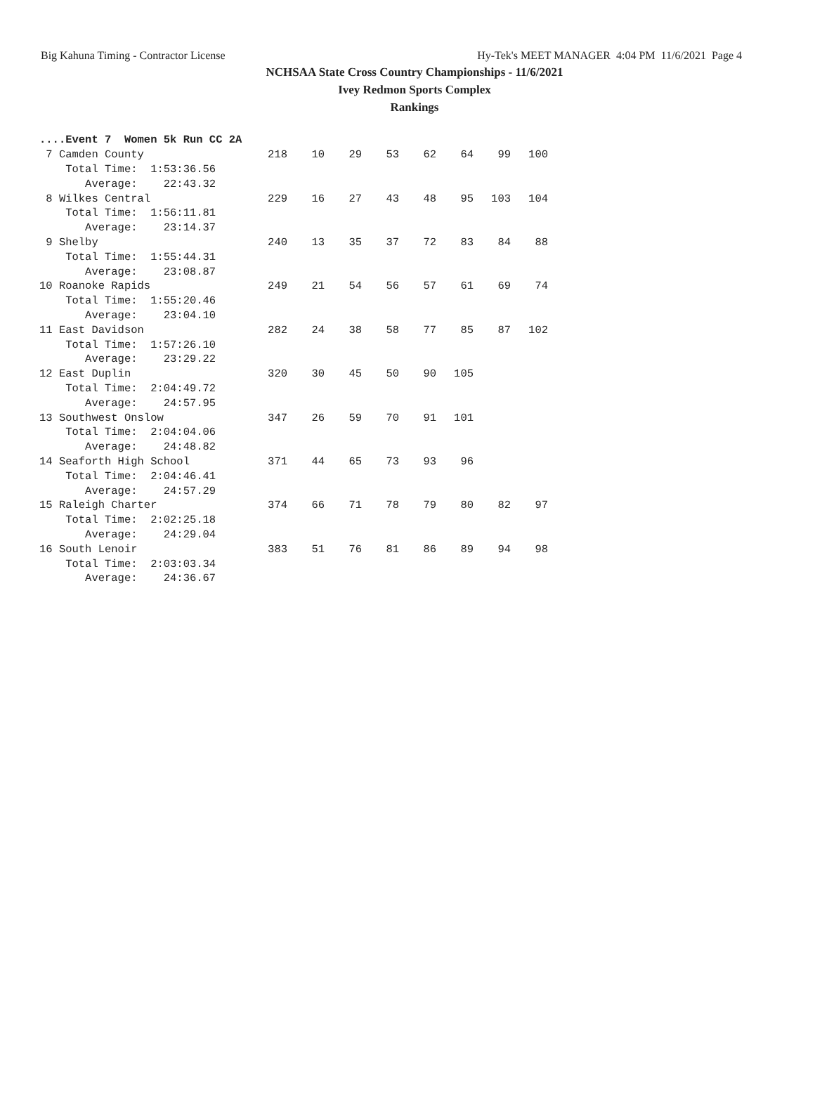Big Kahuna Timing - Contractor License Hy-Tek's MEET MANAGER 4:04 PM 11/6/2021 Page 4
NCHSAA State Cross Country Championships - 11/6/2021
Ivey Redmon Sports Complex
Rankings
....Event 7  Women 5k Run CC 2A
| 7 Camden County | 218 | 10 | 29 | 53 | 62 | 64 | 99 | 100 |
| Total Time: 1:53:36.56 | | | | | | | | |
| Average: 22:43.32 | | | | | | | | |
| 8 Wilkes Central | 229 | 16 | 27 | 43 | 48 | 95 | 103 | 104 |
| Total Time: 1:56:11.81 | | | | | | | | |
| Average: 23:14.37 | | | | | | | | |
| 9 Shelby | 240 | 13 | 35 | 37 | 72 | 83 | 84 | 88 |
| Total Time: 1:55:44.31 | | | | | | | | |
| Average: 23:08.87 | | | | | | | | |
| 10 Roanoke Rapids | 249 | 21 | 54 | 56 | 57 | 61 | 69 | 74 |
| Total Time: 1:55:20.46 | | | | | | | | |
| Average: 23:04.10 | | | | | | | | |
| 11 East Davidson | 282 | 24 | 38 | 58 | 77 | 85 | 87 | 102 |
| Total Time: 1:57:26.10 | | | | | | | | |
| Average: 23:29.22 | | | | | | | | |
| 12 East Duplin | 320 | 30 | 45 | 50 | 90 | 105 | | |
| Total Time: 2:04:49.72 | | | | | | | | |
| Average: 24:57.95 | | | | | | | | |
| 13 Southwest Onslow | 347 | 26 | 59 | 70 | 91 | 101 | | |
| Total Time: 2:04:04.06 | | | | | | | | |
| Average: 24:48.82 | | | | | | | | |
| 14 Seaforth High School | 371 | 44 | 65 | 73 | 93 | 96 | | |
| Total Time: 2:04:46.41 | | | | | | | | |
| Average: 24:57.29 | | | | | | | | |
| 15 Raleigh Charter | 374 | 66 | 71 | 78 | 79 | 80 | 82 | 97 |
| Total Time: 2:02:25.18 | | | | | | | | |
| Average: 24:29.04 | | | | | | | | |
| 16 South Lenoir | 383 | 51 | 76 | 81 | 86 | 89 | 94 | 98 |
| Total Time: 2:03:03.34 | | | | | | | | |
| Average: 24:36.67 | | | | | | | | |